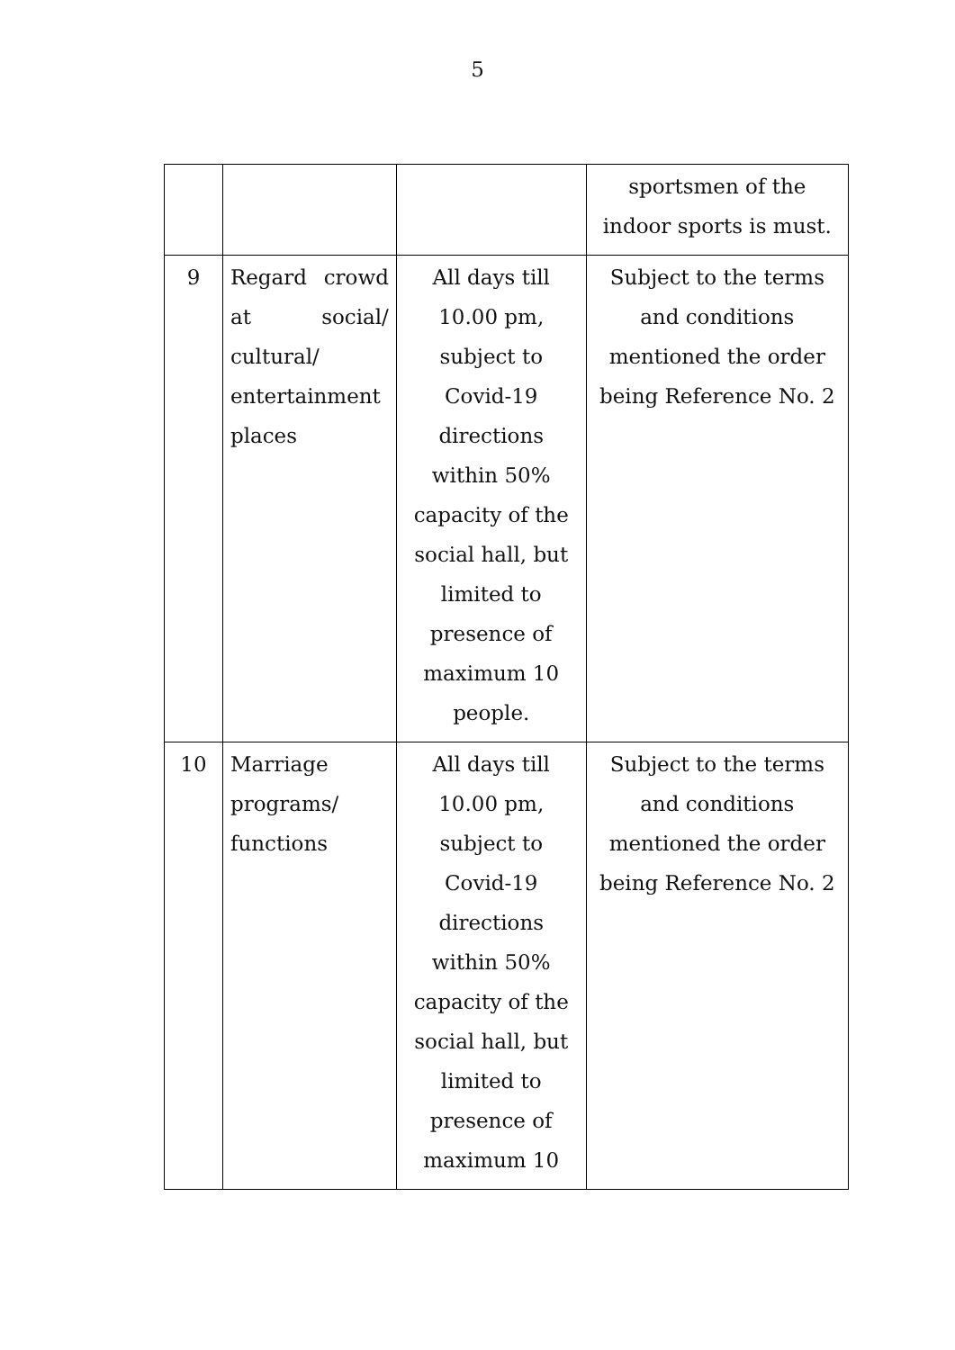5
| | | | sportsmen of the indoor sports is must. |
| 9 | Regard crowd at social/ cultural/ entertainment places | All days till 10.00 pm, subject to Covid-19 directions within 50% capacity of the social hall, but limited to presence of maximum 10 people. | Subject to the terms and conditions mentioned the order being Reference No. 2 |
| 10 | Marriage programs/ functions | All days till 10.00 pm, subject to Covid-19 directions within 50% capacity of the social hall, but limited to presence of maximum 10 | Subject to the terms and conditions mentioned the order being Reference No. 2 |